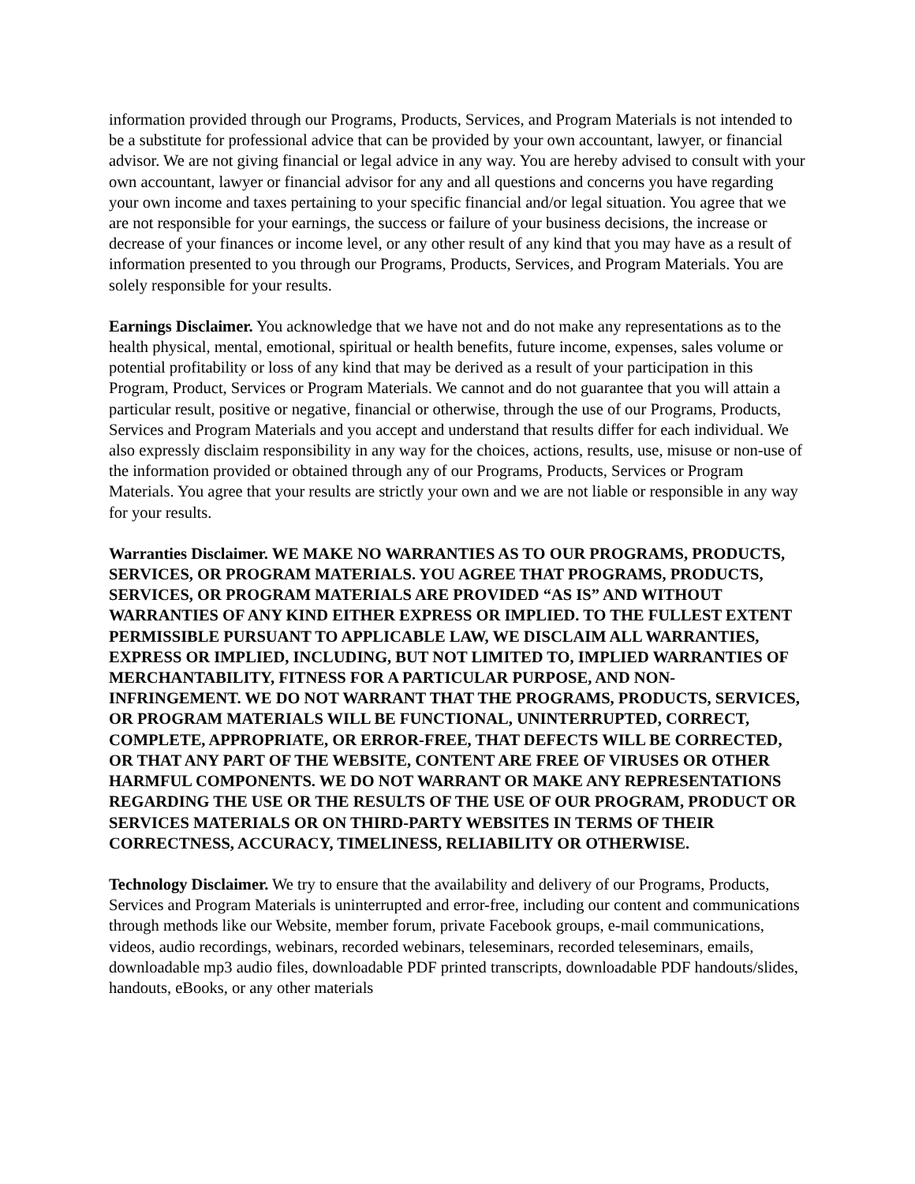information provided through our Programs, Products, Services, and Program Materials is not intended to be a substitute for professional advice that can be provided by your own accountant, lawyer, or financial advisor. We are not giving financial or legal advice in any way. You are hereby advised to consult with your own accountant, lawyer or financial advisor for any and all questions and concerns you have regarding your own income and taxes pertaining to your specific financial and/or legal situation. You agree that we are not responsible for your earnings, the success or failure of your business decisions, the increase or decrease of your finances or income level, or any other result of any kind that you may have as a result of information presented to you through our Programs, Products, Services, and Program Materials. You are solely responsible for your results.
Earnings Disclaimer. You acknowledge that we have not and do not make any representations as to the health physical, mental, emotional, spiritual or health benefits, future income, expenses, sales volume or potential profitability or loss of any kind that may be derived as a result of your participation in this Program, Product, Services or Program Materials. We cannot and do not guarantee that you will attain a particular result, positive or negative, financial or otherwise, through the use of our Programs, Products, Services and Program Materials and you accept and understand that results differ for each individual. We also expressly disclaim responsibility in any way for the choices, actions, results, use, misuse or non-use of the information provided or obtained through any of our Programs, Products, Services or Program Materials. You agree that your results are strictly your own and we are not liable or responsible in any way for your results.
Warranties Disclaimer. WE MAKE NO WARRANTIES AS TO OUR PROGRAMS, PRODUCTS, SERVICES, OR PROGRAM MATERIALS. YOU AGREE THAT PROGRAMS, PRODUCTS, SERVICES, OR PROGRAM MATERIALS ARE PROVIDED “AS IS” AND WITHOUT WARRANTIES OF ANY KIND EITHER EXPRESS OR IMPLIED. TO THE FULLEST EXTENT PERMISSIBLE PURSUANT TO APPLICABLE LAW, WE DISCLAIM ALL WARRANTIES, EXPRESS OR IMPLIED, INCLUDING, BUT NOT LIMITED TO, IMPLIED WARRANTIES OF MERCHANTABILITY, FITNESS FOR A PARTICULAR PURPOSE, AND NON-INFRINGEMENT. WE DO NOT WARRANT THAT THE PROGRAMS, PRODUCTS, SERVICES, OR PROGRAM MATERIALS WILL BE FUNCTIONAL, UNINTERRUPTED, CORRECT, COMPLETE, APPROPRIATE, OR ERROR-FREE, THAT DEFECTS WILL BE CORRECTED, OR THAT ANY PART OF THE WEBSITE, CONTENT ARE FREE OF VIRUSES OR OTHER HARMFUL COMPONENTS. WE DO NOT WARRANT OR MAKE ANY REPRESENTATIONS REGARDING THE USE OR THE RESULTS OF THE USE OF OUR PROGRAM, PRODUCT OR SERVICES MATERIALS OR ON THIRD-PARTY WEBSITES IN TERMS OF THEIR CORRECTNESS, ACCURACY, TIMELINESS, RELIABILITY OR OTHERWISE.
Technology Disclaimer. We try to ensure that the availability and delivery of our Programs, Products, Services and Program Materials is uninterrupted and error-free, including our content and communications through methods like our Website, member forum, private Facebook groups, e-mail communications, videos, audio recordings, webinars, recorded webinars, teleseminars, recorded teleseminars, emails, downloadable mp3 audio files, downloadable PDF printed transcripts, downloadable PDF handouts/slides, handouts, eBooks, or any other materials